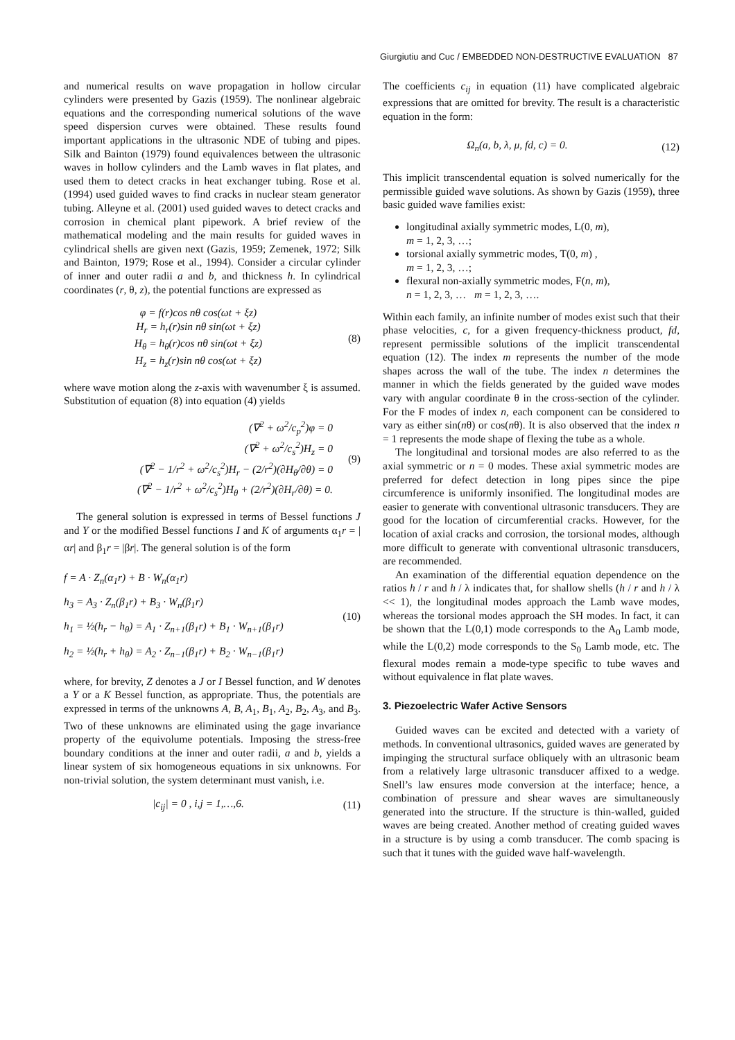Giurgiutiu and Cuc / EMBEDDED NON-DESTRUCTIVE EVALUATION 87
and numerical results on wave propagation in hollow circular cylinders were presented by Gazis (1959). The nonlinear algebraic equations and the corresponding numerical solutions of the wave speed dispersion curves were obtained. These results found important applications in the ultrasonic NDE of tubing and pipes. Silk and Bainton (1979) found equivalences between the ultrasonic waves in hollow cylinders and the Lamb waves in flat plates, and used them to detect cracks in heat exchanger tubing. Rose et al. (1994) used guided waves to find cracks in nuclear steam generator tubing. Alleyne et al. (2001) used guided waves to detect cracks and corrosion in chemical plant pipework. A brief review of the mathematical modeling and the main results for guided waves in cylindrical shells are given next (Gazis, 1959; Zemenek, 1972; Silk and Bainton, 1979; Rose et al., 1994). Consider a circular cylinder of inner and outer radii a and b, and thickness h. In cylindrical coordinates (r, θ, z), the potential functions are expressed as
φ = f(r)cos nθ cos(ωt + ξz)
H<sub>r</sub> = h<sub>r</sub>(r)sin nθ sin(ωt + ξz)
H<sub>θ</sub> = h<sub>θ</sub>(r)cos nθ sin(ωt + ξz)
H<sub>z</sub> = h<sub>z</sub>(r)sin nθ cos(ωt + ξz)
(8)
where wave motion along the z-axis with wavenumber ξ is assumed. Substitution of equation (8) into equation (4) yields
(∇<sup>2</sup> + ω<sup>2</sup>/c<sub>p</sub><sup>2</sup>)φ = 0
(∇<sup>2</sup> + ω<sup>2</sup>/c<sub>s</sub><sup>2</sup>)H<sub>z</sub> = 0
(∇<sup>2</sup> − 1/r<sup>2</sup> + ω<sup>2</sup>/c<sub>s</sub><sup>2</sup>)H<sub>r</sub> − (2/r<sup>2</sup>)(∂H<sub>θ</sub>/∂θ) = 0
(∇<sup>2</sup> − 1/r<sup>2</sup> + ω<sup>2</sup>/c<sub>s</sub><sup>2</sup>)H<sub>θ</sub> + (2/r<sup>2</sup>)(∂H<sub>r</sub>/∂θ) = 0.
(9)
The general solution is expressed in terms of Bessel functions J and Y or the modified Bessel functions I and K of arguments α<sub>1</sub>r = |αr| and β<sub>1</sub>r = |βr|. The general solution is of the form
f = A · Z<sub>n</sub>(α<sub>1</sub>r) + B · W<sub>n</sub>(α<sub>1</sub>r)
h<sub>3</sub> = A<sub>3</sub> · Z<sub>n</sub>(β<sub>1</sub>r) + B<sub>3</sub> · W<sub>n</sub>(β<sub>1</sub>r)
h<sub>1</sub> = ½(h<sub>r</sub> − h<sub>θ</sub>) = A<sub>1</sub> · Z<sub>n+1</sub>(β<sub>1</sub>r) + B<sub>1</sub> · W<sub>n+1</sub>(β<sub>1</sub>r)
h<sub>2</sub> = ½(h<sub>r</sub> + h<sub>θ</sub>) = A<sub>2</sub> · Z<sub>n−1</sub>(β<sub>1</sub>r) + B<sub>2</sub> · W<sub>n−1</sub>(β<sub>1</sub>r)
(10)
where, for brevity, Z denotes a J or I Bessel function, and W denotes a Y or a K Bessel function, as appropriate. Thus, the potentials are expressed in terms of the unknowns A, B, A<sub>1</sub>, B<sub>1</sub>, A<sub>2</sub>, B<sub>2</sub>, A<sub>3</sub>, and B<sub>3</sub>. Two of these unknowns are eliminated using the gage invariance property of the equivolume potentials. Imposing the stress-free boundary conditions at the inner and outer radii, a and b, yields a linear system of six homogeneous equations in six unknowns. For non-trivial solution, the system determinant must vanish, i.e.
|c<sub>ij</sub>| = 0 , i,j = 1,…,6. (11)
The coefficients c<sub>ij</sub> in equation (11) have complicated algebraic expressions that are omitted for brevity. The result is a characteristic equation in the form:
Ω<sub>n</sub>(a, b, λ, μ, fd, c) = 0. (12)
This implicit transcendental equation is solved numerically for the permissible guided wave solutions. As shown by Gazis (1959), three basic guided wave families exist:
longitudinal axially symmetric modes, L(0, m),
m = 1, 2, 3, …;
torsional axially symmetric modes, T(0, m) ,
m = 1, 2, 3, …;
flexural non-axially symmetric modes, F(n, m),
n = 1, 2, 3, … m = 1, 2, 3, ….
Within each family, an infinite number of modes exist such that their phase velocities, c, for a given frequency-thickness product, fd, represent permissible solutions of the implicit transcendental equation (12). The index m represents the number of the mode shapes across the wall of the tube. The index n determines the manner in which the fields generated by the guided wave modes vary with angular coordinate θ in the cross-section of the cylinder. For the F modes of index n, each component can be considered to vary as either sin(nθ) or cos(nθ). It is also observed that the index n = 1 represents the mode shape of flexing the tube as a whole.
The longitudinal and torsional modes are also referred to as the axial symmetric or n = 0 modes. These axial symmetric modes are preferred for defect detection in long pipes since the pipe circumference is uniformly insonified. The longitudinal modes are easier to generate with conventional ultrasonic transducers. They are good for the location of circumferential cracks. However, for the location of axial cracks and corrosion, the torsional modes, although more difficult to generate with conventional ultrasonic transducers, are recommended.
An examination of the differential equation dependence on the ratios h / r and h / λ indicates that, for shallow shells (h / r and h / λ << 1), the longitudinal modes approach the Lamb wave modes, whereas the torsional modes approach the SH modes. In fact, it can be shown that the L(0,1) mode corresponds to the A<sub>0</sub> Lamb mode, while the L(0,2) mode corresponds to the S<sub>0</sub> Lamb mode, etc. The flexural modes remain a mode-type specific to tube waves and without equivalence in flat plate waves.
3. Piezoelectric Wafer Active Sensors
Guided waves can be excited and detected with a variety of methods. In conventional ultrasonics, guided waves are generated by impinging the structural surface obliquely with an ultrasonic beam from a relatively large ultrasonic transducer affixed to a wedge. Snell’s law ensures mode conversion at the interface; hence, a combination of pressure and shear waves are simultaneously generated into the structure. If the structure is thin-walled, guided waves are being created. Another method of creating guided waves in a structure is by using a comb transducer. The comb spacing is such that it tunes with the guided wave half-wavelength.